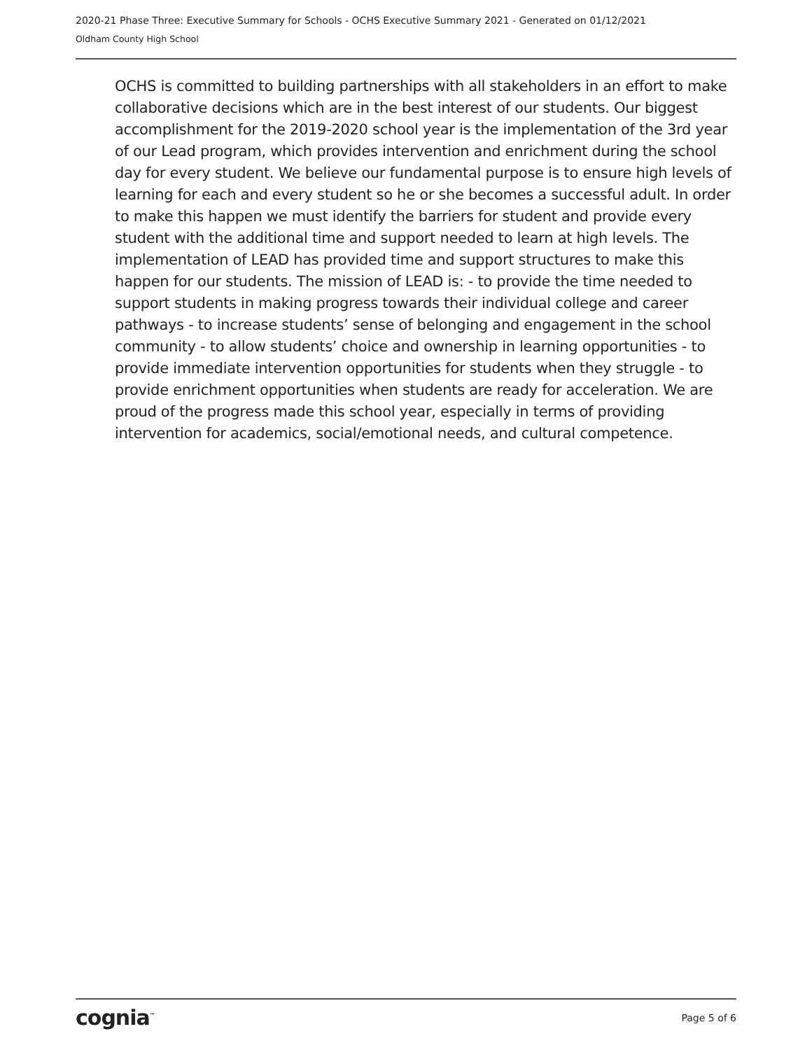2020-21 Phase Three: Executive Summary for Schools - OCHS Executive Summary 2021 - Generated on 01/12/2021
Oldham County High School
OCHS is committed to building partnerships with all stakeholders in an effort to make collaborative decisions which are in the best interest of our students. Our biggest accomplishment for the 2019-2020 school year is the implementation of the 3rd year of our Lead program, which provides intervention and enrichment during the school day for every student. We believe our fundamental purpose is to ensure high levels of learning for each and every student so he or she becomes a successful adult. In order to make this happen we must identify the barriers for student and provide every student with the additional time and support needed to learn at high levels. The implementation of LEAD has provided time and support structures to make this happen for our students. The mission of LEAD is: - to provide the time needed to support students in making progress towards their individual college and career pathways - to increase students’ sense of belonging and engagement in the school community - to allow students’ choice and ownership in learning opportunities - to provide immediate intervention opportunities for students when they struggle - to provide enrichment opportunities when students are ready for acceleration. We are proud of the progress made this school year, especially in terms of providing intervention for academics, social/emotional needs, and cultural competence.
cognia<sup>™</sup> Page 5 of 6